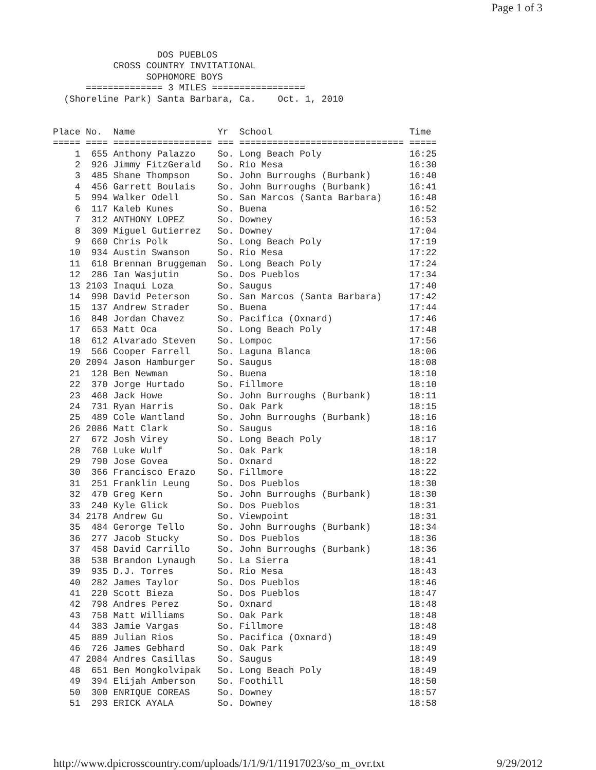Page 1 of 3
                   DOS PUEBLOS
           CROSS COUNTRY INVITATIONAL
                 SOPHOMORE BOYS
      ============== 3 MILES =================
  (Shoreline Park) Santa Barbara, Ca.    Oct. 1, 2010
| Place | No. | Name | Yr | School | Time |
| --- | --- | --- | --- | --- | --- |
| ===== | ==== | ================== | === | ============================== | ===== |
| 1 | 655 | Anthony Palazzo | So. | Long Beach Poly | 16:25 |
| 2 | 926 | Jimmy FitzGerald | So. | Rio Mesa | 16:30 |
| 3 | 485 | Shane Thompson | So. | John Burroughs (Burbank) | 16:40 |
| 4 | 456 | Garrett Boulais | So. | John Burroughs (Burbank) | 16:41 |
| 5 | 994 | Walker Odell | So. | San Marcos (Santa Barbara) | 16:48 |
| 6 | 117 | Kaleb Kunes | So. | Buena | 16:52 |
| 7 | 312 | ANTHONY LOPEZ | So. | Downey | 16:53 |
| 8 | 309 | Miguel Gutierrez | So. | Downey | 17:04 |
| 9 | 660 | Chris Polk | So. | Long Beach Poly | 17:19 |
| 10 | 934 | Austin Swanson | So. | Rio Mesa | 17:22 |
| 11 | 618 | Brennan Bruggeman | So. | Long Beach Poly | 17:24 |
| 12 | 286 | Ian Wasjutin | So. | Dos Pueblos | 17:34 |
| 13 | 2103 | Inaqui Loza | So. | Saugus | 17:40 |
| 14 | 998 | David Peterson | So. | San Marcos (Santa Barbara) | 17:42 |
| 15 | 137 | Andrew Strader | So. | Buena | 17:44 |
| 16 | 848 | Jordan Chavez | So. | Pacifica (Oxnard) | 17:46 |
| 17 | 653 | Matt Oca | So. | Long Beach Poly | 17:48 |
| 18 | 612 | Alvarado Steven | So. | Lompoc | 17:56 |
| 19 | 566 | Cooper Farrell | So. | Laguna Blanca | 18:06 |
| 20 | 2094 | Jason Hamburger | So. | Saugus | 18:08 |
| 21 | 128 | Ben Newman | So. | Buena | 18:10 |
| 22 | 370 | Jorge Hurtado | So. | Fillmore | 18:10 |
| 23 | 468 | Jack Howe | So. | John Burroughs (Burbank) | 18:11 |
| 24 | 731 | Ryan Harris | So. | Oak Park | 18:15 |
| 25 | 489 | Cole Wantland | So. | John Burroughs (Burbank) | 18:16 |
| 26 | 2086 | Matt Clark | So. | Saugus | 18:16 |
| 27 | 672 | Josh Virey | So. | Long Beach Poly | 18:17 |
| 28 | 760 | Luke Wulf | So. | Oak Park | 18:18 |
| 29 | 790 | Jose Govea | So. | Oxnard | 18:22 |
| 30 | 366 | Francisco Erazo | So. | Fillmore | 18:22 |
| 31 | 251 | Franklin Leung | So. | Dos Pueblos | 18:30 |
| 32 | 470 | Greg Kern | So. | John Burroughs (Burbank) | 18:30 |
| 33 | 240 | Kyle Glick | So. | Dos Pueblos | 18:31 |
| 34 | 2178 | Andrew Gu | So. | Viewpoint | 18:31 |
| 35 | 484 | Gerorge Tello | So. | John Burroughs (Burbank) | 18:34 |
| 36 | 277 | Jacob Stucky | So. | Dos Pueblos | 18:36 |
| 37 | 458 | David Carrillo | So. | John Burroughs (Burbank) | 18:36 |
| 38 | 538 | Brandon Lynaugh | So. | La Sierra | 18:41 |
| 39 | 935 | D.J. Torres | So. | Rio Mesa | 18:43 |
| 40 | 282 | James Taylor | So. | Dos Pueblos | 18:46 |
| 41 | 220 | Scott Bieza | So. | Dos Pueblos | 18:47 |
| 42 | 798 | Andres Perez | So. | Oxnard | 18:48 |
| 43 | 758 | Matt Williams | So. | Oak Park | 18:48 |
| 44 | 383 | Jamie Vargas | So. | Fillmore | 18:48 |
| 45 | 889 | Julian Rios | So. | Pacifica (Oxnard) | 18:49 |
| 46 | 726 | James Gebhard | So. | Oak Park | 18:49 |
| 47 | 2084 | Andres Casillas | So. | Saugus | 18:49 |
| 48 | 651 | Ben Mongkolvipak | So. | Long Beach Poly | 18:49 |
| 49 | 394 | Elijah Amberson | So. | Foothill | 18:50 |
| 50 | 300 | ENRIQUE COREAS | So. | Downey | 18:57 |
| 51 | 293 | ERICK AYALA | So. | Downey | 18:58 |
http://www.dpicrosscountry.com/uploads/1/1/9/1/11917023/so_m_ovr.txt 9/29/2012